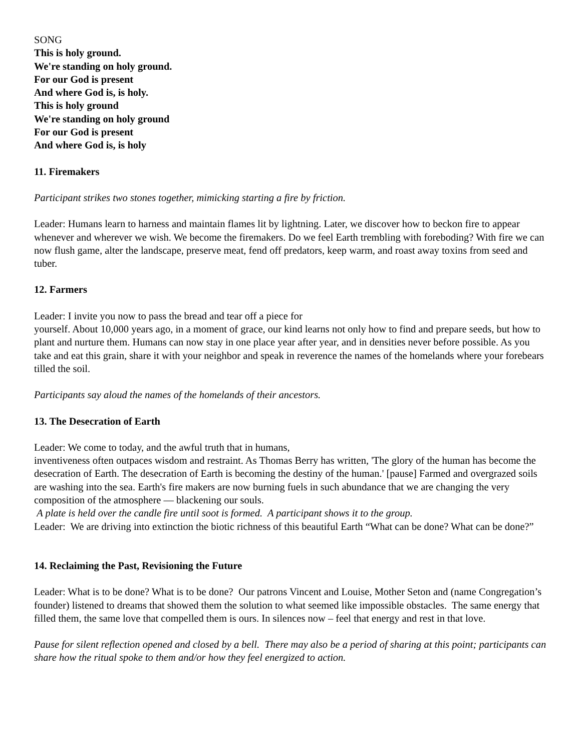SONG
This is holy ground.
We're standing on holy ground.
For our God is present
And where God is, is holy.
This is holy ground
We're standing on holy ground
For our God is present
And where God is, is holy
11. Firemakers
Participant strikes two stones together, mimicking starting a fire by friction.
Leader: Humans learn to harness and maintain flames lit by lightning. Later, we discover how to beckon fire to appear whenever and wherever we wish. We become the firemakers. Do we feel Earth trembling with foreboding? With fire we can now flush game, alter the landscape, preserve meat, fend off predators, keep warm, and roast away toxins from seed and tuber.
12. Farmers
Leader: I invite you now to pass the bread and tear off a piece for
yourself. About 10,000 years ago, in a moment of grace, our kind learns not only how to find and prepare seeds, but how to plant and nurture them. Humans can now stay in one place year after year, and in densities never before possible. As you take and eat this grain, share it with your neighbor and speak in reverence the names of the homelands where your forebears tilled the soil.
Participants say aloud the names of the homelands of their ancestors.
13. The Desecration of Earth
Leader: We come to today, and the awful truth that in humans,
inventiveness often outpaces wisdom and restraint. As Thomas Berry has written, 'The glory of the human has become the desecration of Earth. The desecration of Earth is becoming the destiny of the human.' [pause] Farmed and overgrazed soils are washing into the sea. Earth's fire makers are now burning fuels in such abundance that we are changing the very composition of the atmosphere — blackening our souls.
A plate is held over the candle fire until soot is formed. A participant shows it to the group.
Leader: We are driving into extinction the biotic richness of this beautiful Earth “What can be done? What can be done?”
14. Reclaiming the Past, Revisioning the Future
Leader: What is to be done? What is to be done? Our patrons Vincent and Louise, Mother Seton and (name Congregation’s founder) listened to dreams that showed them the solution to what seemed like impossible obstacles. The same energy that filled them, the same love that compelled them is ours. In silences now – feel that energy and rest in that love.
Pause for silent reflection opened and closed by a bell. There may also be a period of sharing at this point; participants can share how the ritual spoke to them and/or how they feel energized to action.